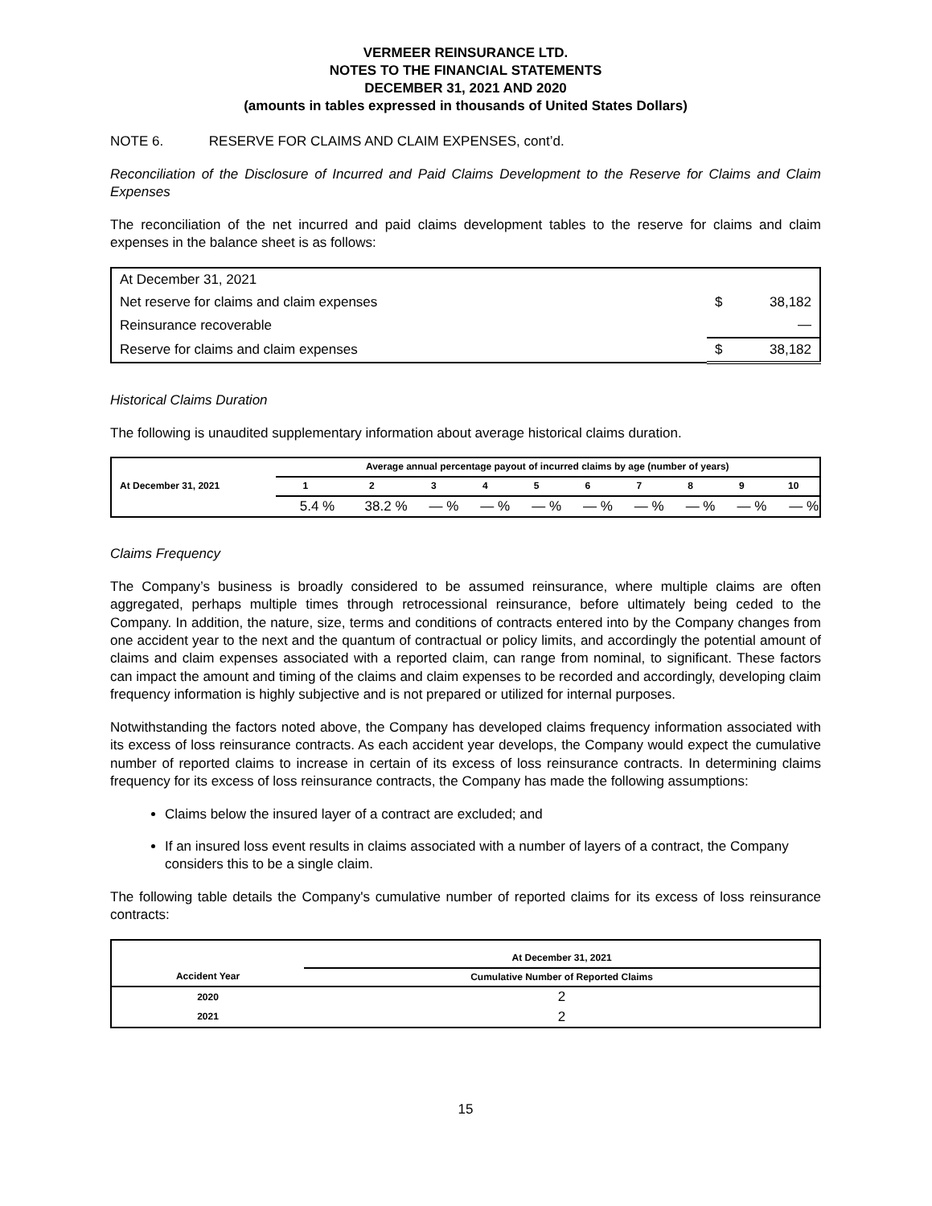VERMEER REINSURANCE LTD.
NOTES TO THE FINANCIAL STATEMENTS
DECEMBER 31, 2021 AND 2020
(amounts in tables expressed in thousands of United States Dollars)
NOTE 6. RESERVE FOR CLAIMS AND CLAIM EXPENSES, cont’d.
Reconciliation of the Disclosure of Incurred and Paid Claims Development to the Reserve for Claims and Claim Expenses
The reconciliation of the net incurred and paid claims development tables to the reserve for claims and claim expenses in the balance sheet is as follows:
| At December 31, 2021 | | |
| Net reserve for claims and claim expenses | $ | 38,182 |
| Reinsurance recoverable | | — |
| Reserve for claims and claim expenses | $ | 38,182 |
Historical Claims Duration
The following is unaudited supplementary information about average historical claims duration.
| | Average annual percentage payout of incurred claims by age (number of years) | | | | | | | | | |
| --- | --- | --- | --- | --- | --- | --- | --- | --- | --- | --- |
| At December 31, 2021 | 1 | 2 | 3 | 4 | 5 | 6 | 7 | 8 | 9 | 10 |
| | 5.4 % | 38.2 % | — % | — % | — % | — % | — % | — % | — % | — % |
Claims Frequency
The Company’s business is broadly considered to be assumed reinsurance, where multiple claims are often aggregated, perhaps multiple times through retrocessional reinsurance, before ultimately being ceded to the Company. In addition, the nature, size, terms and conditions of contracts entered into by the Company changes from one accident year to the next and the quantum of contractual or policy limits, and accordingly the potential amount of claims and claim expenses associated with a reported claim, can range from nominal, to significant. These factors can impact the amount and timing of the claims and claim expenses to be recorded and accordingly, developing claim frequency information is highly subjective and is not prepared or utilized for internal purposes.
Notwithstanding the factors noted above, the Company has developed claims frequency information associated with its excess of loss reinsurance contracts. As each accident year develops, the Company would expect the cumulative number of reported claims to increase in certain of its excess of loss reinsurance contracts. In determining claims frequency for its excess of loss reinsurance contracts, the Company has made the following assumptions:
Claims below the insured layer of a contract are excluded; and
If an insured loss event results in claims associated with a number of layers of a contract, the Company considers this to be a single claim.
The following table details the Company's cumulative number of reported claims for its excess of loss reinsurance contracts:
| | At December 31, 2021 |
| --- | --- |
| Accident Year | Cumulative Number of Reported Claims |
| 2020 | 2 |
| 2021 | 2 |
15